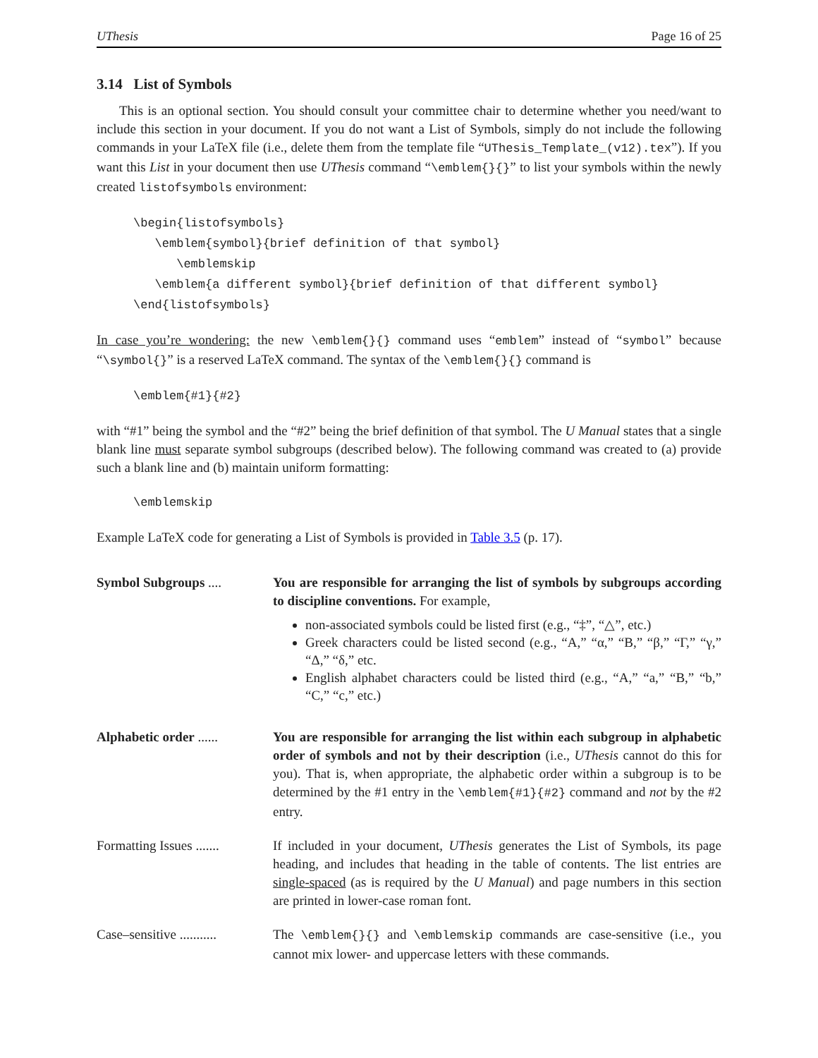UThesis Page 16 of 25
3.14 List of Symbols
This is an optional section. You should consult your committee chair to determine whether you need/want to include this section in your document. If you do not want a List of Symbols, simply do not include the following commands in your LaTeX file (i.e., delete them from the template file “UThesis_Template_(v12).tex”). If you want this List in your document then use UThesis command “\emblem{}{}” to list your symbols within the newly created listofsymbols environment:
\begin{listofsymbols}
   \emblem{symbol}{brief definition of that symbol}
      \emblemskip
   \emblem{a different symbol}{brief definition of that different symbol}
\end{listofsymbols}
In case you’re wondering: the new \emblem{}{} command uses “emblem” instead of “symbol” because “\symbol{}” is a reserved LaTeX command. The syntax of the \emblem{}{} command is
\emblem{#1}{#2}
with “#1” being the symbol and the “#2” being the brief definition of that symbol. The U Manual states that a single blank line must separate symbol subgroups (described below). The following command was created to (a) provide such a blank line and (b) maintain uniform formatting:
\emblemskip
Example LaTeX code for generating a List of Symbols is provided in Table 3.5 (p. 17).
Symbol Subgroups .... You are responsible for arranging the list of symbols by subgroups according to discipline conventions. For example,
non-associated symbols could be listed first (e.g., “‡”, “△”, etc.)
Greek characters could be listed second (e.g., “A,” “α,” “B,” “β,” “Γ,” “γ,” “Δ,” “δ,” etc.
English alphabet characters could be listed third (e.g., “A,” “a,” “B,” “b,” “C,” “c,” etc.)
Alphabetic order ......
You are responsible for arranging the list within each subgroup in alphabetic order of symbols and not by their description (i.e., UThesis cannot do this for you). That is, when appropriate, the alphabetic order within a subgroup is to be determined by the #1 entry in the \emblem{#1}{#2} command and not by the #2 entry.
Formatting Issues .......
If included in your document, UThesis generates the List of Symbols, its page heading, and includes that heading in the table of contents. The list entries are single-spaced (as is required by the U Manual) and page numbers in this section are printed in lower-case roman font.
Case–sensitive ...........
The \emblem{}{} and \emblemskip commands are case-sensitive (i.e., you cannot mix lower- and uppercase letters with these commands.